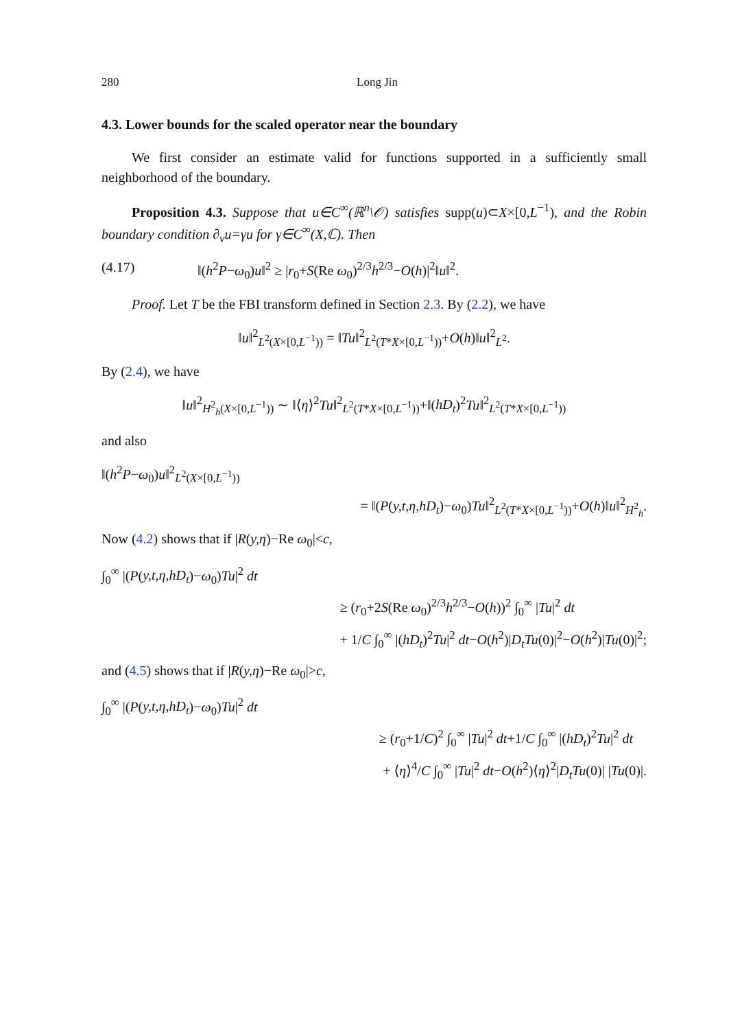280 Long Jin
4.3. Lower bounds for the scaled operator near the boundary
We first consider an estimate valid for functions supported in a sufficiently small neighborhood of the boundary.
Proposition 4.3. Suppose that u∈C<sup>∞</sup>(ℝ<sup>n</sup>\𝒪) satisfies supp(u)⊂X×[0,L<sup>−1</sup>), and the Robin boundary condition ∂<sub>ν</sub>u=γu for γ∈C<sup>∞</sup>(X,ℂ). Then
(4.17) ‖(h<sup>2</sup>P−ω<sub>0</sub>)u‖<sup>2</sup> ≥ |r<sub>0</sub>+S(Re ω<sub>0</sub>)<sup>2/3</sup>h<sup>2/3</sup>−O(h)|<sup>2</sup>‖u‖<sup>2</sup>.
Proof. Let T be the FBI transform defined in Section 2.3. By (2.2), we have
‖u‖<sup>2</sup><sub>L<sup>2</sup>(X×[0,L<sup>−1</sup>))</sub> = ‖Tu‖<sup>2</sup><sub>L<sup>2</sup>(T*X×[0,L<sup>−1</sup>))</sub>+O(h)‖u‖<sup>2</sup><sub>L<sup>2</sup></sub>.
By (2.4), we have
‖u‖<sup>2</sup><sub>H<sup>2</sup><sub>h</sub>(X×[0,L<sup>−1</sup>))</sub> ∼ ‖⟨η⟩<sup>2</sup>Tu‖<sup>2</sup><sub>L<sup>2</sup>(T*X×[0,L<sup>−1</sup>))</sub>+‖(hD<sub>t</sub>)<sup>2</sup>Tu‖<sup>2</sup><sub>L<sup>2</sup>(T*X×[0,L<sup>−1</sup>))</sub>
and also
‖(h<sup>2</sup>P−ω<sub>0</sub>)u‖<sup>2</sup><sub>L<sup>2</sup>(X×[0,L<sup>−1</sup>))</sub>
= ‖(P(y,t,η,hD<sub>t</sub>)−ω<sub>0</sub>)Tu‖<sup>2</sup><sub>L<sup>2</sup>(T*X×[0,L<sup>−1</sup>))</sub>+O(h)‖u‖<sup>2</sup><sub>H<sup>2</sup><sub>h</sub></sub>.
Now (4.2) shows that if |R(y,η)−Re ω<sub>0</sub>|<c,
∫<sub>0</sub><sup>∞</sup> |(P(y,t,η,hD<sub>t</sub>)−ω<sub>0</sub>)Tu|<sup>2</sup> dt
≥ (r<sub>0</sub>+2S(Re ω<sub>0</sub>)<sup>2/3</sup>h<sup>2/3</sup>−O(h))<sup>2</sup> ∫<sub>0</sub><sup>∞</sup> |Tu|<sup>2</sup> dt
+ 1/C ∫<sub>0</sub><sup>∞</sup> |(hD<sub>t</sub>)<sup>2</sup>Tu|<sup>2</sup> dt−O(h<sup>2</sup>)|D<sub>t</sub>Tu(0)|<sup>2</sup>−O(h<sup>2</sup>)|Tu(0)|<sup>2</sup>;
and (4.5) shows that if |R(y,η)−Re ω<sub>0</sub>|>c,
∫<sub>0</sub><sup>∞</sup> |(P(y,t,η,hD<sub>t</sub>)−ω<sub>0</sub>)Tu|<sup>2</sup> dt
≥ (r<sub>0</sub>+1/C)<sup>2</sup> ∫<sub>0</sub><sup>∞</sup> |Tu|<sup>2</sup> dt+1/C ∫<sub>0</sub><sup>∞</sup> |(hD<sub>t</sub>)<sup>2</sup>Tu|<sup>2</sup> dt
+ ⟨η⟩<sup>4</sup>/C ∫<sub>0</sub><sup>∞</sup> |Tu|<sup>2</sup> dt−O(h<sup>2</sup>)⟨η⟩<sup>2</sup>|D<sub>t</sub>Tu(0)| |Tu(0)|.